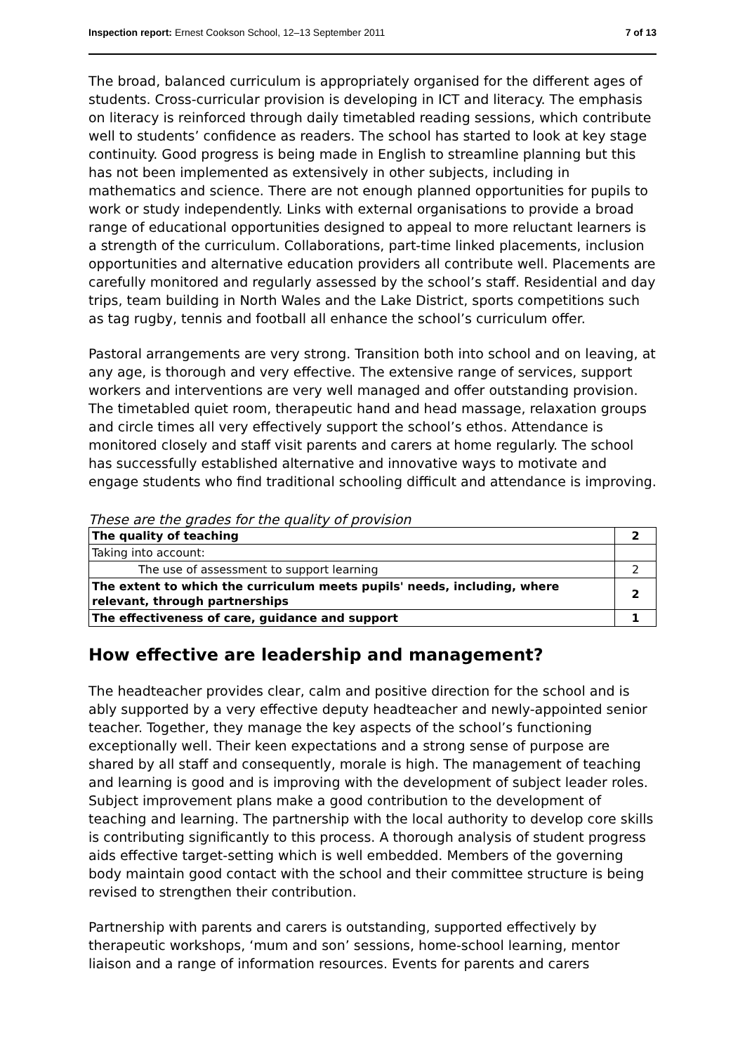Inspection report: Ernest Cookson School, 12–13 September 2011 7 of 13
The broad, balanced curriculum is appropriately organised for the different ages of students. Cross-curricular provision is developing in ICT and literacy. The emphasis on literacy is reinforced through daily timetabled reading sessions, which contribute well to students’ confidence as readers. The school has started to look at key stage continuity. Good progress is being made in English to streamline planning but this has not been implemented as extensively in other subjects, including in mathematics and science. There are not enough planned opportunities for pupils to work or study independently. Links with external organisations to provide a broad range of educational opportunities designed to appeal to more reluctant learners is a strength of the curriculum. Collaborations, part-time linked placements, inclusion opportunities and alternative education providers all contribute well. Placements are carefully monitored and regularly assessed by the school’s staff. Residential and day trips, team building in North Wales and the Lake District, sports competitions such as tag rugby, tennis and football all enhance the school’s curriculum offer.
Pastoral arrangements are very strong. Transition both into school and on leaving, at any age, is thorough and very effective. The extensive range of services, support workers and interventions are very well managed and offer outstanding provision. The timetabled quiet room, therapeutic hand and head massage, relaxation groups and circle times all very effectively support the school’s ethos. Attendance is monitored closely and staff visit parents and carers at home regularly. The school has successfully established alternative and innovative ways to motivate and engage students who find traditional schooling difficult and attendance is improving.
These are the grades for the quality of provision
| The quality of teaching | 2 |
| Taking into account: | |
| The use of assessment to support learning | 2 |
| The extent to which the curriculum meets pupils' needs, including, where relevant, through partnerships | 2 |
| The effectiveness of care, guidance and support | 1 |
How effective are leadership and management?
The headteacher provides clear, calm and positive direction for the school and is ably supported by a very effective deputy headteacher and newly-appointed senior teacher. Together, they manage the key aspects of the school’s functioning exceptionally well. Their keen expectations and a strong sense of purpose are shared by all staff and consequently, morale is high. The management of teaching and learning is good and is improving with the development of subject leader roles. Subject improvement plans make a good contribution to the development of teaching and learning. The partnership with the local authority to develop core skills is contributing significantly to this process. A thorough analysis of student progress aids effective target-setting which is well embedded. Members of the governing body maintain good contact with the school and their committee structure is being revised to strengthen their contribution.
Partnership with parents and carers is outstanding, supported effectively by therapeutic workshops, ‘mum and son’ sessions, home-school learning, mentor liaison and a range of information resources. Events for parents and carers